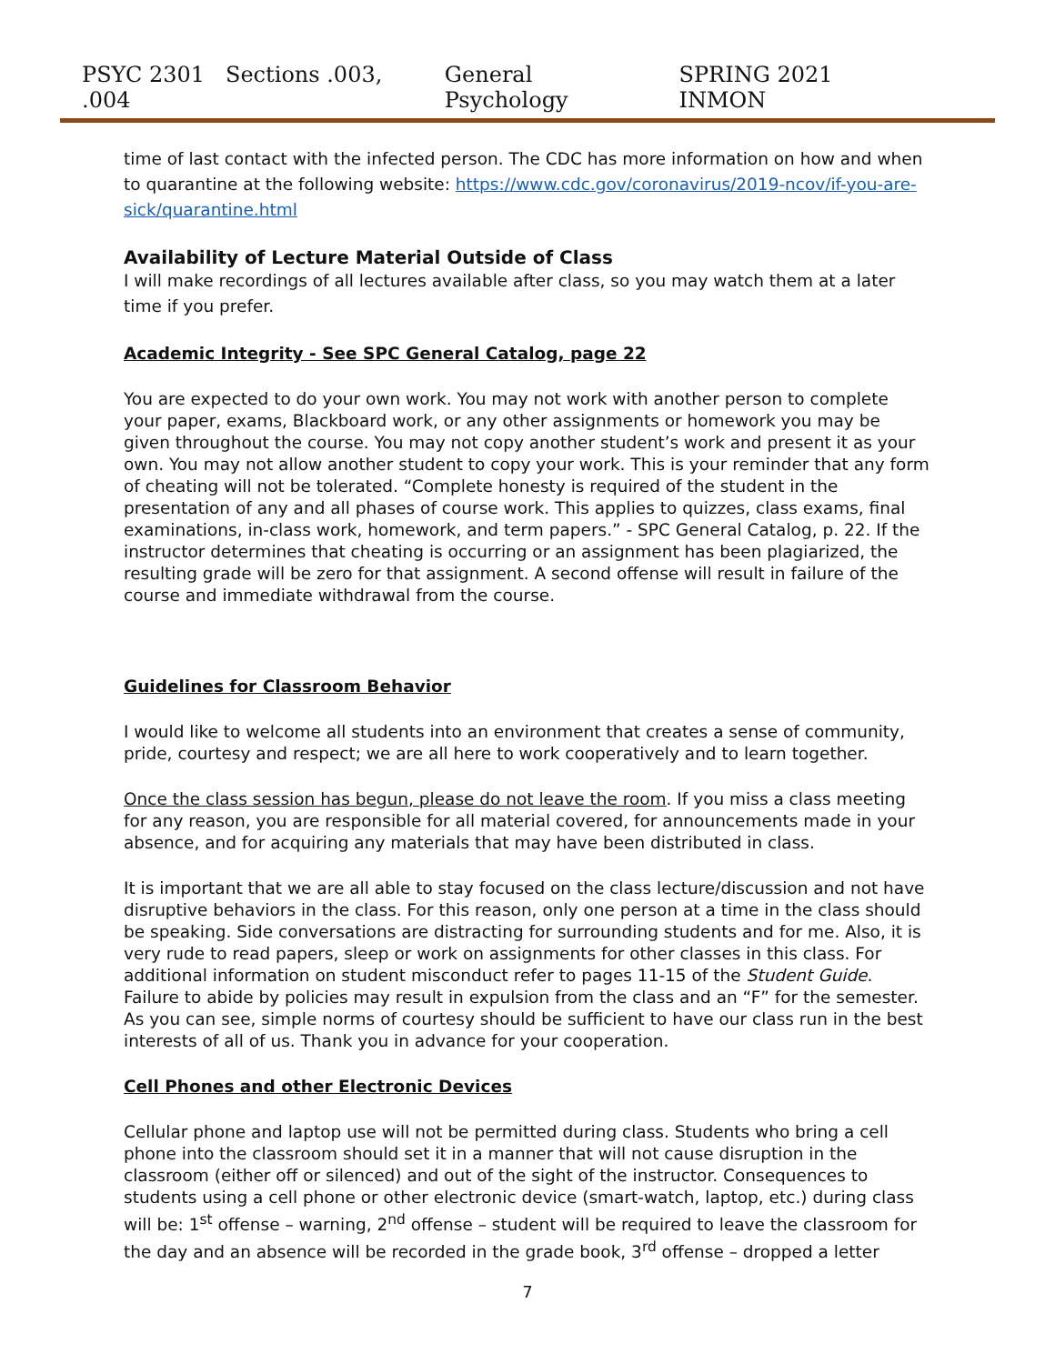PSYC 2301 Sections .003, .004 General Psychology SPRING 2021 INMON
time of last contact with the infected person. The CDC has more information on how and when to quarantine at the following website: https://www.cdc.gov/coronavirus/2019-ncov/if-you-are-sick/quarantine.html
Availability of Lecture Material Outside of Class
I will make recordings of all lectures available after class, so you may watch them at a later time if you prefer.
Academic Integrity - See SPC General Catalog, page 22
You are expected to do your own work. You may not work with another person to complete your paper, exams, Blackboard work, or any other assignments or homework you may be given throughout the course. You may not copy another student’s work and present it as your own. You may not allow another student to copy your work. This is your reminder that any form of cheating will not be tolerated. “Complete honesty is required of the student in the presentation of any and all phases of course work. This applies to quizzes, class exams, final examinations, in-class work, homework, and term papers.” - SPC General Catalog, p. 22. If the instructor determines that cheating is occurring or an assignment has been plagiarized, the resulting grade will be zero for that assignment. A second offense will result in failure of the course and immediate withdrawal from the course.
Guidelines for Classroom Behavior
I would like to welcome all students into an environment that creates a sense of community, pride, courtesy and respect; we are all here to work cooperatively and to learn together.
Once the class session has begun, please do not leave the room. If you miss a class meeting for any reason, you are responsible for all material covered, for announcements made in your absence, and for acquiring any materials that may have been distributed in class.
It is important that we are all able to stay focused on the class lecture/discussion and not have disruptive behaviors in the class. For this reason, only one person at a time in the class should be speaking. Side conversations are distracting for surrounding students and for me. Also, it is very rude to read papers, sleep or work on assignments for other classes in this class. For additional information on student misconduct refer to pages 11-15 of the Student Guide. Failure to abide by policies may result in expulsion from the class and an “F” for the semester. As you can see, simple norms of courtesy should be sufficient to have our class run in the best interests of all of us. Thank you in advance for your cooperation.
Cell Phones and other Electronic Devices
Cellular phone and laptop use will not be permitted during class. Students who bring a cell phone into the classroom should set it in a manner that will not cause disruption in the classroom (either off or silenced) and out of the sight of the instructor. Consequences to students using a cell phone or other electronic device (smart-watch, laptop, etc.) during class will be: 1<sup>st</sup> offense – warning, 2<sup>nd</sup> offense – student will be required to leave the classroom for the day and an absence will be recorded in the grade book, 3<sup>rd</sup> offense – dropped a letter
7